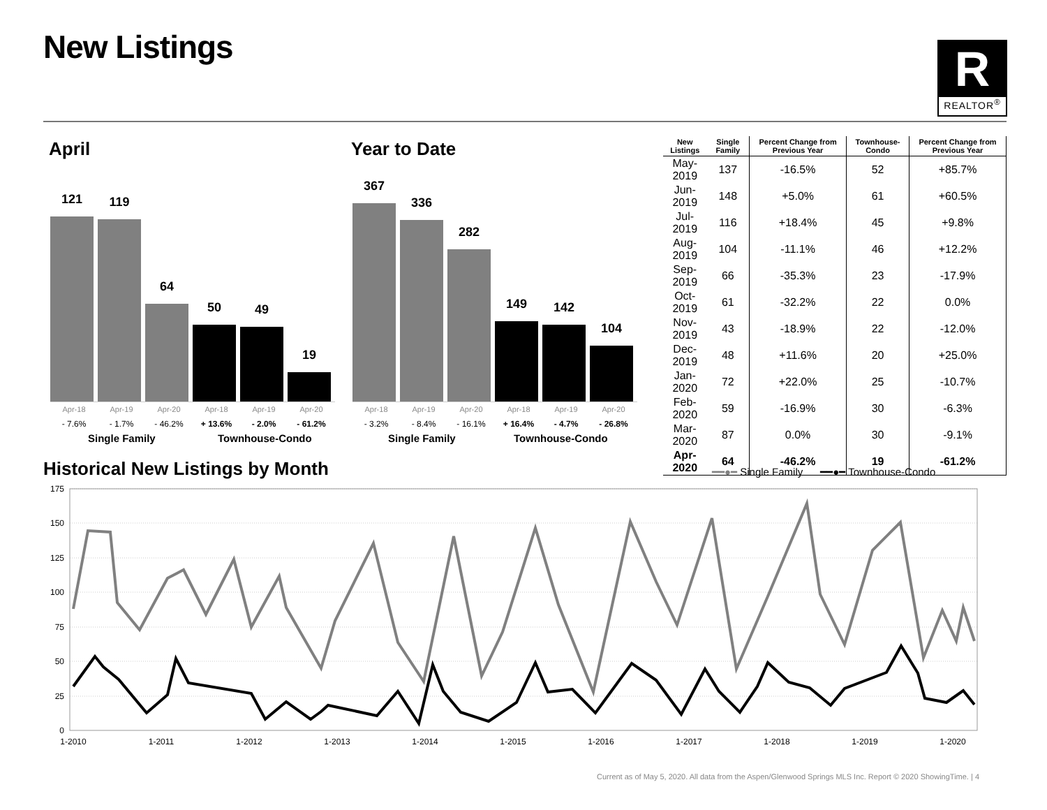New Listings
R
REALTOR<sup>®</sup>
April Year to Date
121
119
64
50
49
19
367
336
282
149
142
104
Apr-18 Apr-19 Apr-20 Apr-18 Apr-19 Apr-20
Apr-18 Apr-19 Apr-20 Apr-18 Apr-19 Apr-20
- 7.6% - 1.7% - 46.2% + 13.6% - 2.0% - 61.2%
- 3.2% - 8.4% - 16.1% + 16.4% - 4.7% - 26.8%
Single Family Townhouse-Condo Single Family Townhouse-Condo
| New Listings | Single Family | Percent Change from Previous Year | Townhouse-Condo | Percent Change from Previous Year |
| --- | --- | --- | --- | --- |
| May-2019 | 137 | -16.5% | 52 | +85.7% |
| Jun-2019 | 148 | +5.0% | 61 | +60.5% |
| Jul-2019 | 116 | +18.4% | 45 | +9.8% |
| Aug-2019 | 104 | -11.1% | 46 | +12.2% |
| Sep-2019 | 66 | -35.3% | 23 | -17.9% |
| Oct-2019 | 61 | -32.2% | 22 | 0.0% |
| Nov-2019 | 43 | -18.9% | 22 | -12.0% |
| Dec-2019 | 48 | +11.6% | 20 | +25.0% |
| Jan-2020 | 72 | +22.0% | 25 | -10.7% |
| Feb-2020 | 59 | -16.9% | 30 | -6.3% |
| Mar-2020 | 87 | 0.0% | 30 | -9.1% |
| Apr-2020 | 64 | -46.2% | 19 | -61.2% |
Historical New Listings by Month
━━●━ Single Family ━━●━ Townhouse-Condo
175
150
125
100
75
50
25
0
1-2010
1-2011
1-2012
1-2013
1-2014
1-2015
1-2016
1-2017
1-2018
1-2019
1-2020
Current as of May 5, 2020. All data from the Aspen/Glenwood Springs MLS Inc. Report © 2020 ShowingTime. | 4